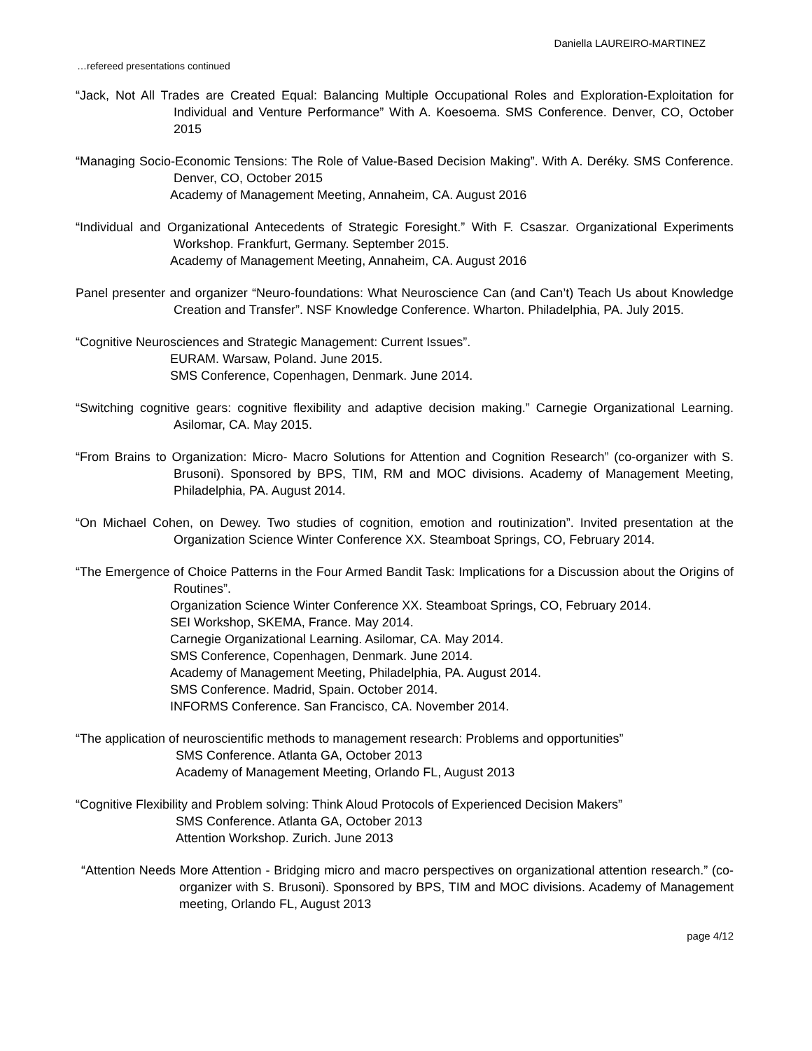Daniella LAUREIRO-MARTINEZ
…refereed presentations continued
“Jack, Not All Trades are Created Equal: Balancing Multiple Occupational Roles and Exploration-Exploitation for Individual and Venture Performance” With A. Koesoema. SMS Conference. Denver, CO, October 2015
“Managing Socio-Economic Tensions: The Role of Value-Based Decision Making”. With A. Deréky. SMS Conference. Denver, CO, October 2015
Academy of Management Meeting, Annaheim, CA. August 2016
“Individual and Organizational Antecedents of Strategic Foresight.” With F. Csaszar. Organizational Experiments Workshop. Frankfurt, Germany. September 2015.
Academy of Management Meeting, Annaheim, CA. August 2016
Panel presenter and organizer “Neuro-foundations: What Neuroscience Can (and Can’t) Teach Us about Knowledge Creation and Transfer”. NSF Knowledge Conference. Wharton. Philadelphia, PA. July 2015.
“Cognitive Neurosciences and Strategic Management: Current Issues”.
EURAM. Warsaw, Poland. June 2015.
SMS Conference, Copenhagen, Denmark. June 2014.
“Switching cognitive gears: cognitive flexibility and adaptive decision making.” Carnegie Organizational Learning. Asilomar, CA. May 2015.
“From Brains to Organization: Micro- Macro Solutions for Attention and Cognition Research” (co-organizer with S. Brusoni). Sponsored by BPS, TIM, RM and MOC divisions. Academy of Management Meeting, Philadelphia, PA. August 2014.
“On Michael Cohen, on Dewey. Two studies of cognition, emotion and routinization”. Invited presentation at the Organization Science Winter Conference XX. Steamboat Springs, CO, February 2014.
“The Emergence of Choice Patterns in the Four Armed Bandit Task: Implications for a Discussion about the Origins of Routines”.
Organization Science Winter Conference XX. Steamboat Springs, CO, February 2014.
SEI Workshop, SKEMA, France. May 2014.
Carnegie Organizational Learning. Asilomar, CA. May 2014.
SMS Conference, Copenhagen, Denmark. June 2014.
Academy of Management Meeting, Philadelphia, PA. August 2014.
SMS Conference. Madrid, Spain. October 2014.
INFORMS Conference. San Francisco, CA. November 2014.
“The application of neuroscientific methods to management research: Problems and opportunities”
SMS Conference. Atlanta GA, October 2013
Academy of Management Meeting, Orlando FL, August 2013
“Cognitive Flexibility and Problem solving: Think Aloud Protocols of Experienced Decision Makers”
SMS Conference. Atlanta GA, October 2013
Attention Workshop. Zurich. June 2013
“Attention Needs More Attention - Bridging micro and macro perspectives on organizational attention research.” (co-organizer with S. Brusoni). Sponsored by BPS, TIM and MOC divisions. Academy of Management meeting, Orlando FL, August 2013
page 4/12